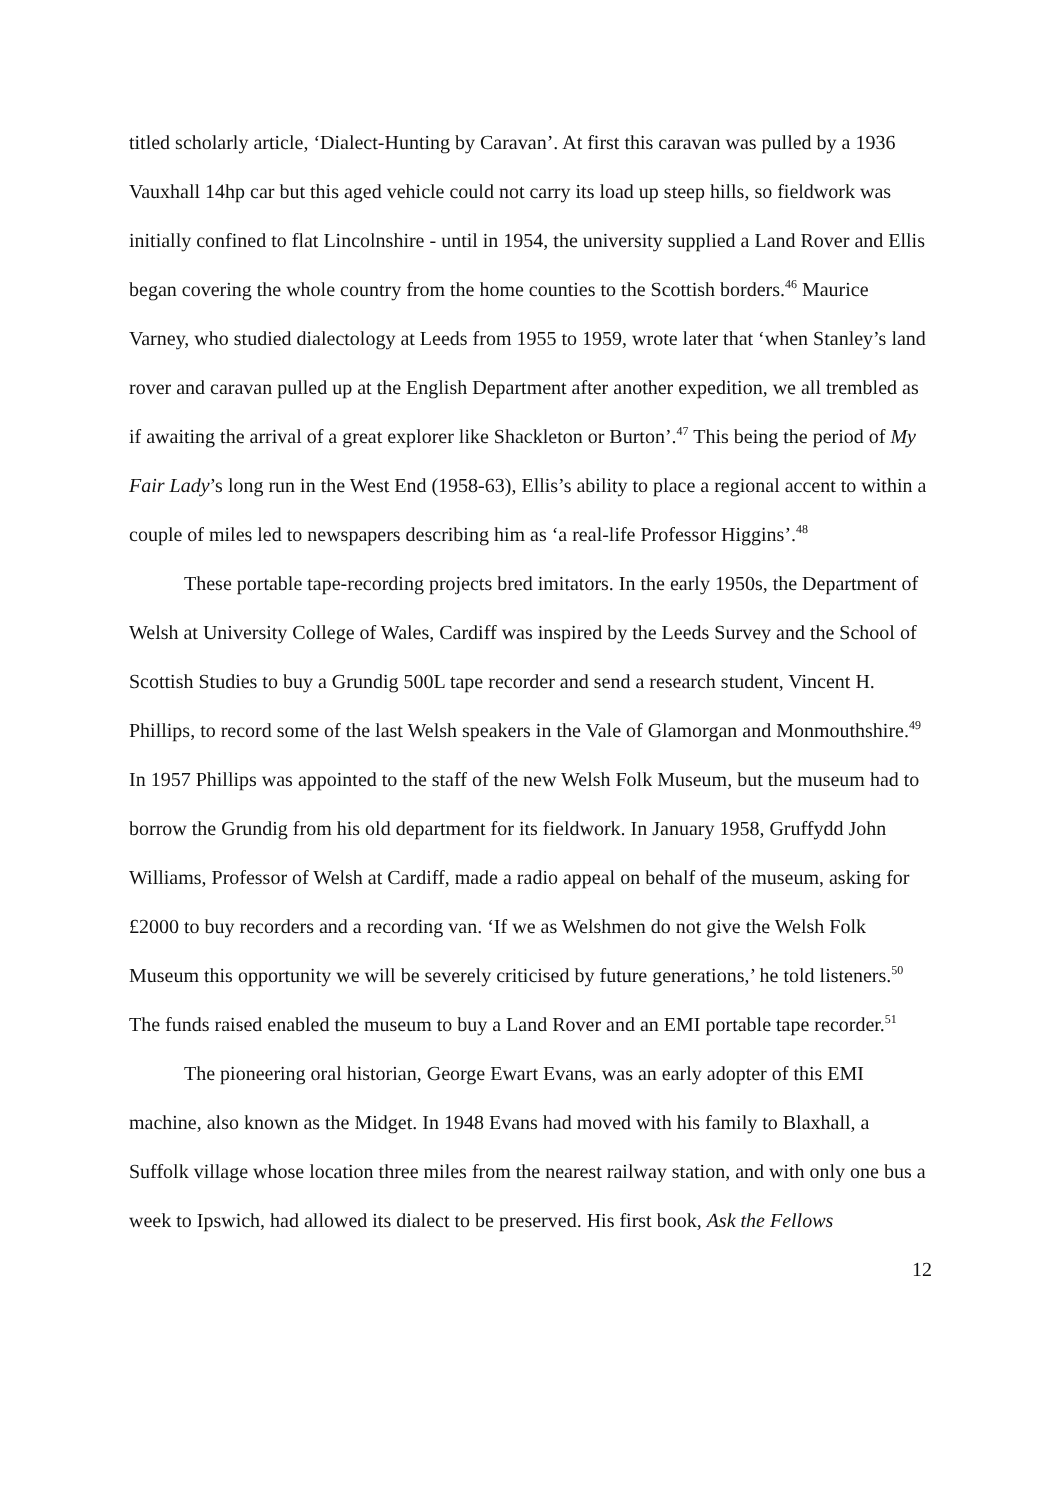titled scholarly article, ‘Dialect-Hunting by Caravan’. At first this caravan was pulled by a 1936 Vauxhall 14hp car but this aged vehicle could not carry its load up steep hills, so fieldwork was initially confined to flat Lincolnshire - until in 1954, the university supplied a Land Rover and Ellis began covering the whole country from the home counties to the Scottish borders.<sup>46</sup> Maurice Varney, who studied dialectology at Leeds from 1955 to 1959, wrote later that ‘when Stanley’s land rover and caravan pulled up at the English Department after another expedition, we all trembled as if awaiting the arrival of a great explorer like Shackleton or Burton’.<sup>47</sup> This being the period of My Fair Lady’s long run in the West End (1958-63), Ellis’s ability to place a regional accent to within a couple of miles led to newspapers describing him as ‘a real-life Professor Higgins’.<sup>48</sup>
These portable tape-recording projects bred imitators. In the early 1950s, the Department of Welsh at University College of Wales, Cardiff was inspired by the Leeds Survey and the School of Scottish Studies to buy a Grundig 500L tape recorder and send a research student, Vincent H. Phillips, to record some of the last Welsh speakers in the Vale of Glamorgan and Monmouthshire.<sup>49</sup> In 1957 Phillips was appointed to the staff of the new Welsh Folk Museum, but the museum had to borrow the Grundig from his old department for its fieldwork. In January 1958, Gruffydd John Williams, Professor of Welsh at Cardiff, made a radio appeal on behalf of the museum, asking for £2000 to buy recorders and a recording van. ‘If we as Welshmen do not give the Welsh Folk Museum this opportunity we will be severely criticised by future generations,’ he told listeners.<sup>50</sup> The funds raised enabled the museum to buy a Land Rover and an EMI portable tape recorder.<sup>51</sup>
The pioneering oral historian, George Ewart Evans, was an early adopter of this EMI machine, also known as the Midget. In 1948 Evans had moved with his family to Blaxhall, a Suffolk village whose location three miles from the nearest railway station, and with only one bus a week to Ipswich, had allowed its dialect to be preserved. His first book, Ask the Fellows
12